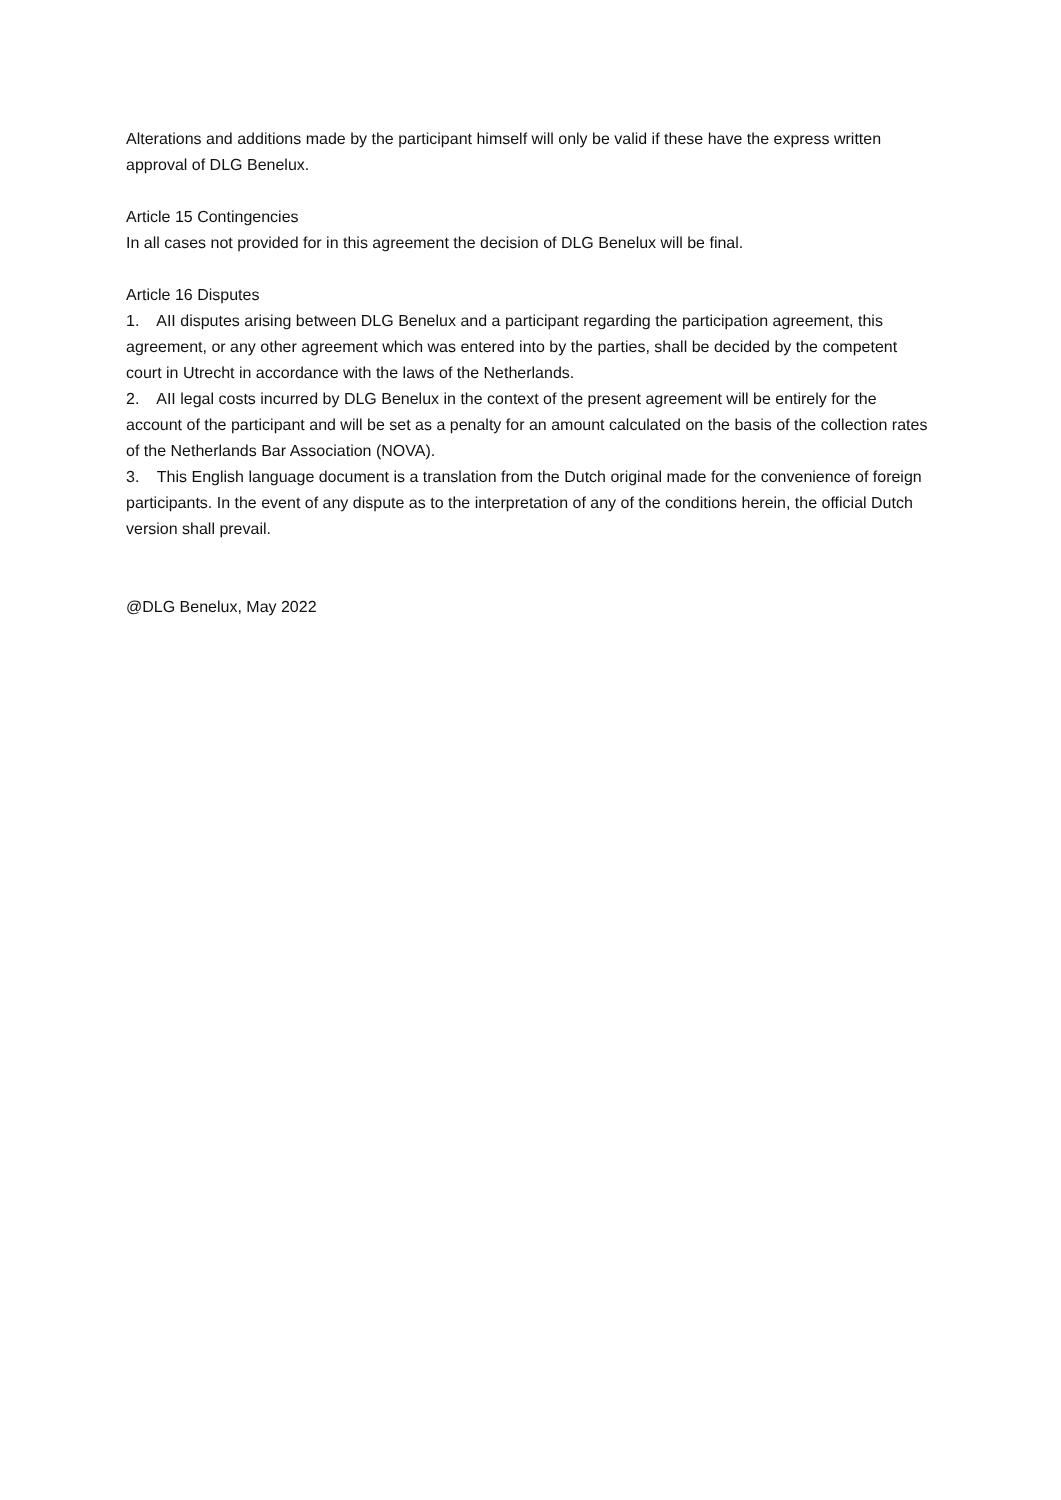Alterations and additions made by the participant himself will only be valid if these have the express written approval of DLG Benelux.
Article 15 Contingencies
In all cases not provided for in this agreement the decision of DLG Benelux will be final.
Article 16 Disputes
1. AII disputes arising between DLG Benelux and a participant regarding the participation agreement, this agreement, or any other agreement which was entered into by the parties, shall be decided by the competent court in Utrecht in accordance with the laws of the Netherlands.
2. AII legal costs incurred by DLG Benelux in the context of the present agreement will be entirely for the account of the participant and will be set as a penalty for an amount calculated on the basis of the collection rates of the Netherlands Bar Association (NOVA).
3. This English language document is a translation from the Dutch original made for the convenience of foreign participants. In the event of any dispute as to the interpretation of any of the conditions herein, the official Dutch version shall prevail.
@DLG Benelux, May 2022